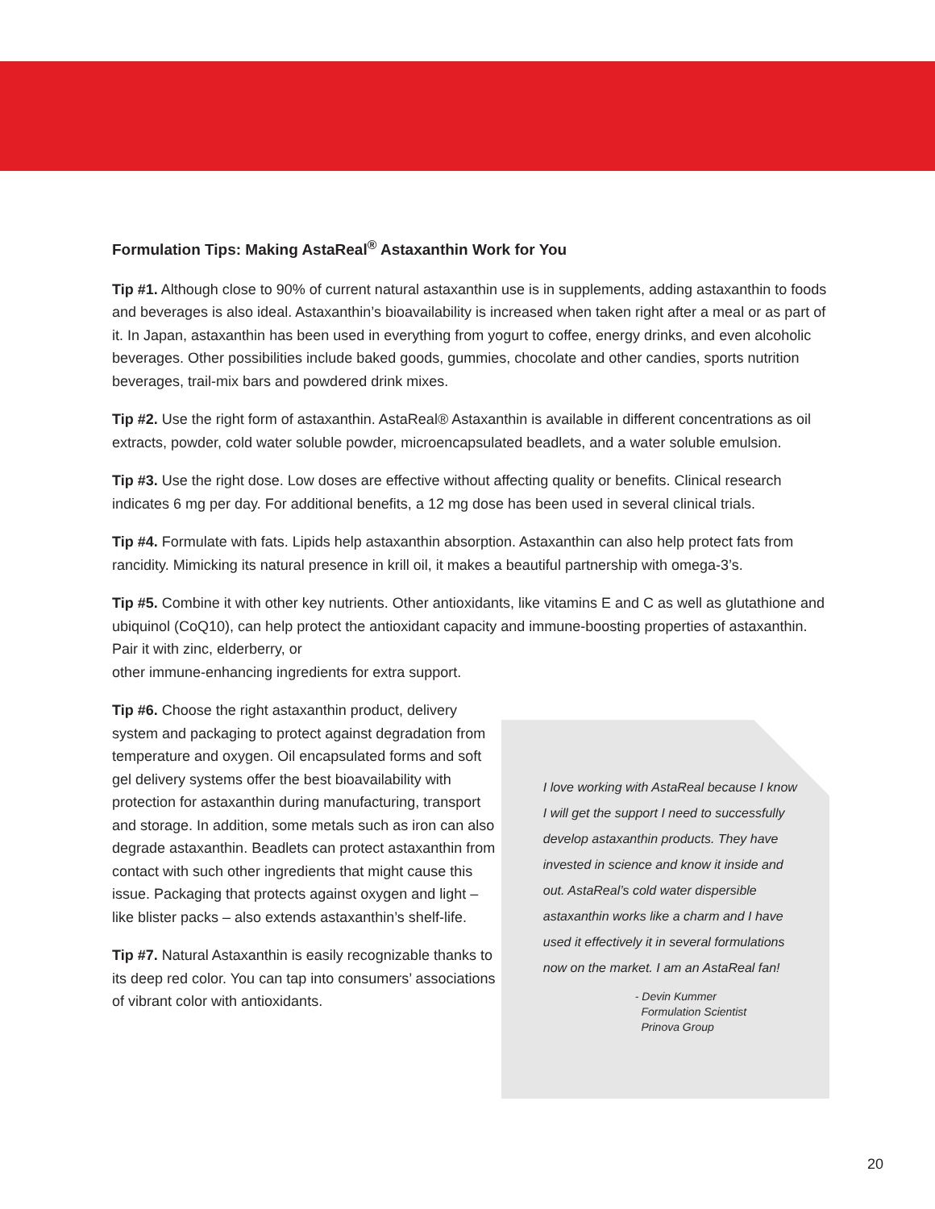Formulation Tips: Making AstaReal<sup>®</sup> Astaxanthin Work for You
Tip #1. Although close to 90% of current natural astaxanthin use is in supplements, adding astaxanthin to foods and beverages is also ideal. Astaxanthin’s bioavailability is increased when taken right after a meal or as part of it. In Japan, astaxanthin has been used in everything from yogurt to coffee, energy drinks, and even alcoholic beverages. Other possibilities include baked goods, gummies, chocolate and other candies, sports nutrition beverages, trail-mix bars and powdered drink mixes.
Tip #2. Use the right form of astaxanthin. AstaReal® Astaxanthin is available in different concentrations as oil extracts, powder, cold water soluble powder, microencapsulated beadlets, and a water soluble emulsion.
Tip #3. Use the right dose. Low doses are effective without affecting quality or benefits. Clinical research indicates 6 mg per day. For additional benefits, a 12 mg dose has been used in several clinical trials.
Tip #4. Formulate with fats. Lipids help astaxanthin absorption. Astaxanthin can also help protect fats from rancidity. Mimicking its natural presence in krill oil, it makes a beautiful partnership with omega-3’s.
Tip #5. Combine it with other key nutrients. Other antioxidants, like vitamins E and C as well as glutathione and ubiquinol (CoQ10), can help protect the antioxidant capacity and immune-boosting properties of astaxanthin. Pair it with zinc, elderberry, or
other immune-enhancing ingredients for extra support.
Tip #6. Choose the right astaxanthin product, delivery system and packaging to protect against degradation from temperature and oxygen. Oil encapsulated forms and soft gel delivery systems offer the best bioavailability with protection for astaxanthin during manufacturing, transport and storage. In addition, some metals such as iron can also degrade astaxanthin. Beadlets can protect astaxanthin from contact with such other ingredients that might cause this issue. Packaging that protects against oxygen and light – like blister packs – also extends astaxanthin’s shelf-life.
Tip #7. Natural Astaxanthin is easily recognizable thanks to its deep red color. You can tap into consumers’ associations of vibrant color with antioxidants.
I love working with AstaReal because I know I will get the support I need to successfully develop astaxanthin products. They have invested in science and know it inside and out. AstaReal’s cold water dispersible astaxanthin works like a charm and I have used it effectively it in several formulations now on the market. I am an AstaReal fan!
- Devin Kummer
Formulation Scientist
Prinova Group
20